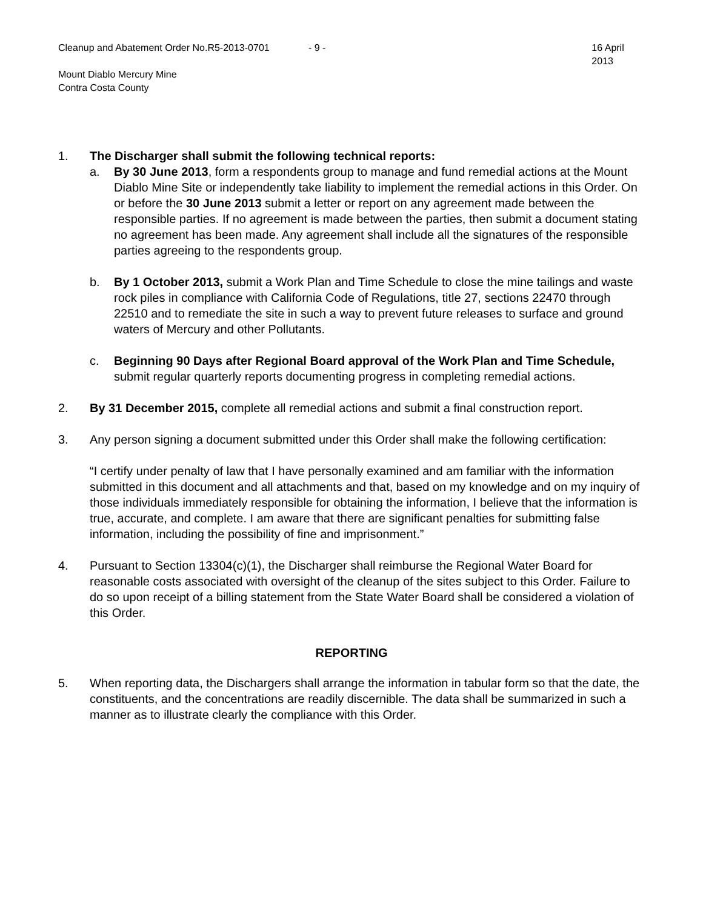Cleanup and Abatement Order No.R5-2013-0701 - 9 - 16 April 2013
Mount Diablo Mercury Mine
Contra Costa County
1. The Discharger shall submit the following technical reports:
a. By 30 June 2013, form a respondents group to manage and fund remedial actions at the Mount Diablo Mine Site or independently take liability to implement the remedial actions in this Order. On or before the 30 June 2013 submit a letter or report on any agreement made between the responsible parties. If no agreement is made between the parties, then submit a document stating no agreement has been made. Any agreement shall include all the signatures of the responsible parties agreeing to the respondents group.
b. By 1 October 2013, submit a Work Plan and Time Schedule to close the mine tailings and waste rock piles in compliance with California Code of Regulations, title 27, sections 22470 through 22510 and to remediate the site in such a way to prevent future releases to surface and ground waters of Mercury and other Pollutants.
c. Beginning 90 Days after Regional Board approval of the Work Plan and Time Schedule, submit regular quarterly reports documenting progress in completing remedial actions.
2. By 31 December 2015, complete all remedial actions and submit a final construction report.
3. Any person signing a document submitted under this Order shall make the following certification:
“I certify under penalty of law that I have personally examined and am familiar with the information submitted in this document and all attachments and that, based on my knowledge and on my inquiry of those individuals immediately responsible for obtaining the information, I believe that the information is true, accurate, and complete. I am aware that there are significant penalties for submitting false information, including the possibility of fine and imprisonment.”
4. Pursuant to Section 13304(c)(1), the Discharger shall reimburse the Regional Water Board for reasonable costs associated with oversight of the cleanup of the sites subject to this Order. Failure to do so upon receipt of a billing statement from the State Water Board shall be considered a violation of this Order.
REPORTING
5. When reporting data, the Dischargers shall arrange the information in tabular form so that the date, the constituents, and the concentrations are readily discernible. The data shall be summarized in such a manner as to illustrate clearly the compliance with this Order.